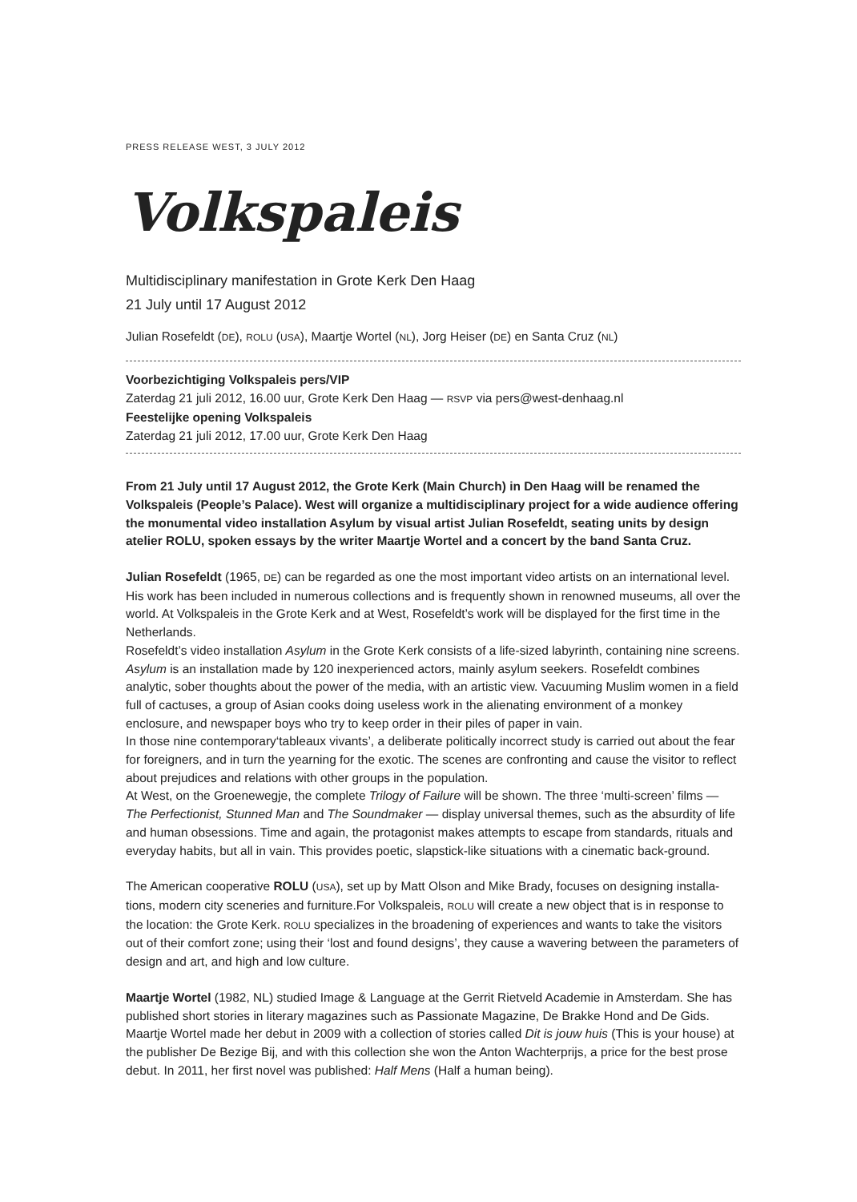PRESS RELEASE WEST, 3 JULY 2012
Volkspaleis
Multidisciplinary manifestation in Grote Kerk Den Haag
21 July until 17 August 2012
Julian Rosefeldt (DE), ROLU (USA), Maartje Wortel (NL), Jorg Heiser (DE) en Santa Cruz (NL)
Voorbezichtiging Volkspaleis pers/VIP
Zaterdag 21 juli 2012, 16.00 uur, Grote Kerk Den Haag — RSVP via pers@west-denhaag.nl
Feestelijke opening Volkspaleis
Zaterdag 21 juli 2012, 17.00 uur, Grote Kerk Den Haag
From 21 July until 17 August 2012, the Grote Kerk (Main Church) in Den Haag will be renamed the Volkspaleis (People’s Palace). West will organize a multidisciplinary project for a wide audience offering the monumental video installation Asylum by visual artist Julian Rosefeldt, seating units by design atelier ROLU, spoken essays by the writer Maartje Wortel and a concert by the band Santa Cruz.
Julian Rosefeldt (1965, DE) can be regarded as one the most important video artists on an international level. His work has been included in numerous collections and is frequently shown in renowned museums, all over the world. At Volkspaleis in the Grote Kerk and at West, Rosefeldt’s work will be displayed for the first time in the Netherlands.
Rosefeldt’s video installation Asylum in the Grote Kerk consists of a life-sized labyrinth, containing nine screens. Asylum is an installation made by 120 inexperienced actors, mainly asylum seekers. Rosefeldt combines analytic, sober thoughts about the power of the media, with an artistic view. Vacuuming Muslim women in a field full of cactuses, a group of Asian cooks doing useless work in the alienating environment of a monkey enclosure, and newspaper boys who try to keep order in their piles of paper in vain.
In those nine contemporary‘tableaux vivants’, a deliberate politically incorrect study is carried out about the fear for foreigners, and in turn the yearning for the exotic. The scenes are confronting and cause the visitor to reflect about prejudices and relations with other groups in the population.
At West, on the Groenewegje, the complete Trilogy of Failure will be shown. The three ‘multi-screen’ films — The Perfectionist, Stunned Man and The Soundmaker — display universal themes, such as the absurdity of life and human obsessions. Time and again, the protagonist makes attempts to escape from standards, rituals and everyday habits, but all in vain. This provides poetic, slapstick-like situations with a cinematic back-ground.
The American cooperative ROLU (USA), set up by Matt Olson and Mike Brady, focuses on designing installa-tions, modern city sceneries and furniture.For Volkspaleis, ROLU will create a new object that is in response to the location: the Grote Kerk. ROLU specializes in the broadening of experiences and wants to take the visitors out of their comfort zone; using their ‘lost and found designs’, they cause a wavering between the parameters of design and art, and high and low culture.
Maartje Wortel (1982, NL) studied Image & Language at the Gerrit Rietveld Academie in Amsterdam. She has published short stories in literary magazines such as Passionate Magazine, De Brakke Hond and De Gids. Maartje Wortel made her debut in 2009 with a collection of stories called Dit is jouw huis (This is your house) at the publisher De Bezige Bij, and with this collection she won the Anton Wachterprijs, a price for the best prose debut. In 2011, her first novel was published: Half Mens (Half a human being).